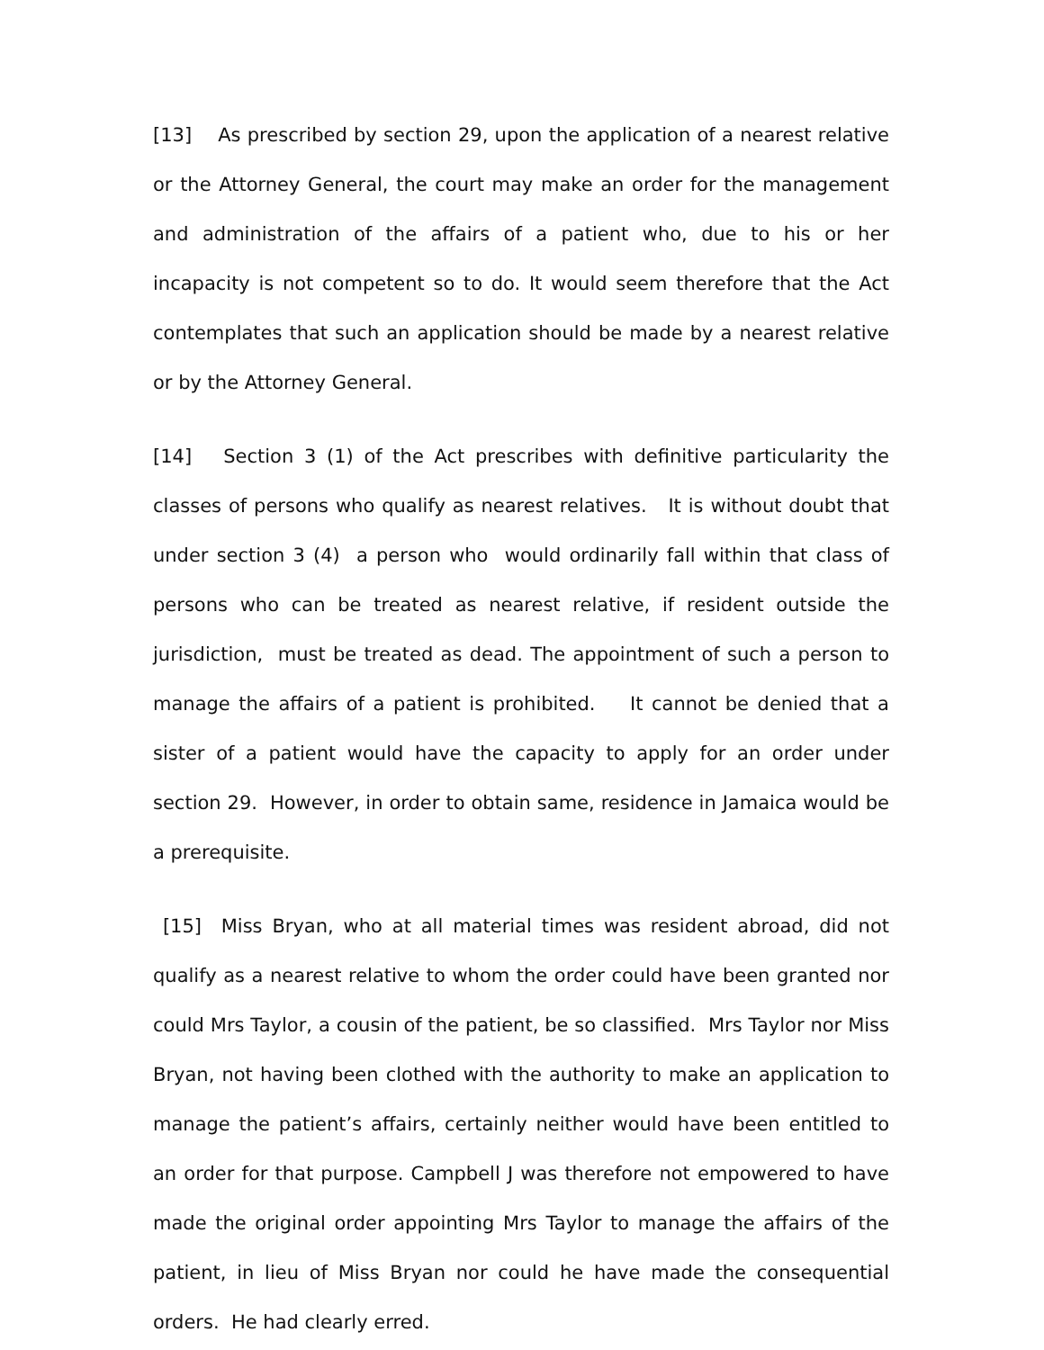[13] As prescribed by section 29, upon the application of a nearest relative or the Attorney General, the court may make an order for the management and administration of the affairs of a patient who, due to his or her incapacity is not competent so to do. It would seem therefore that the Act contemplates that such an application should be made by a nearest relative or by the Attorney General.
[14] Section 3 (1) of the Act prescribes with definitive particularity the classes of persons who qualify as nearest relatives. It is without doubt that under section 3 (4) a person who would ordinarily fall within that class of persons who can be treated as nearest relative, if resident outside the jurisdiction, must be treated as dead. The appointment of such a person to manage the affairs of a patient is prohibited. It cannot be denied that a sister of a patient would have the capacity to apply for an order under section 29. However, in order to obtain same, residence in Jamaica would be a prerequisite.
[15] Miss Bryan, who at all material times was resident abroad, did not qualify as a nearest relative to whom the order could have been granted nor could Mrs Taylor, a cousin of the patient, be so classified. Mrs Taylor nor Miss Bryan, not having been clothed with the authority to make an application to manage the patient’s affairs, certainly neither would have been entitled to an order for that purpose. Campbell J was therefore not empowered to have made the original order appointing Mrs Taylor to manage the affairs of the patient, in lieu of Miss Bryan nor could he have made the consequential orders. He had clearly erred.